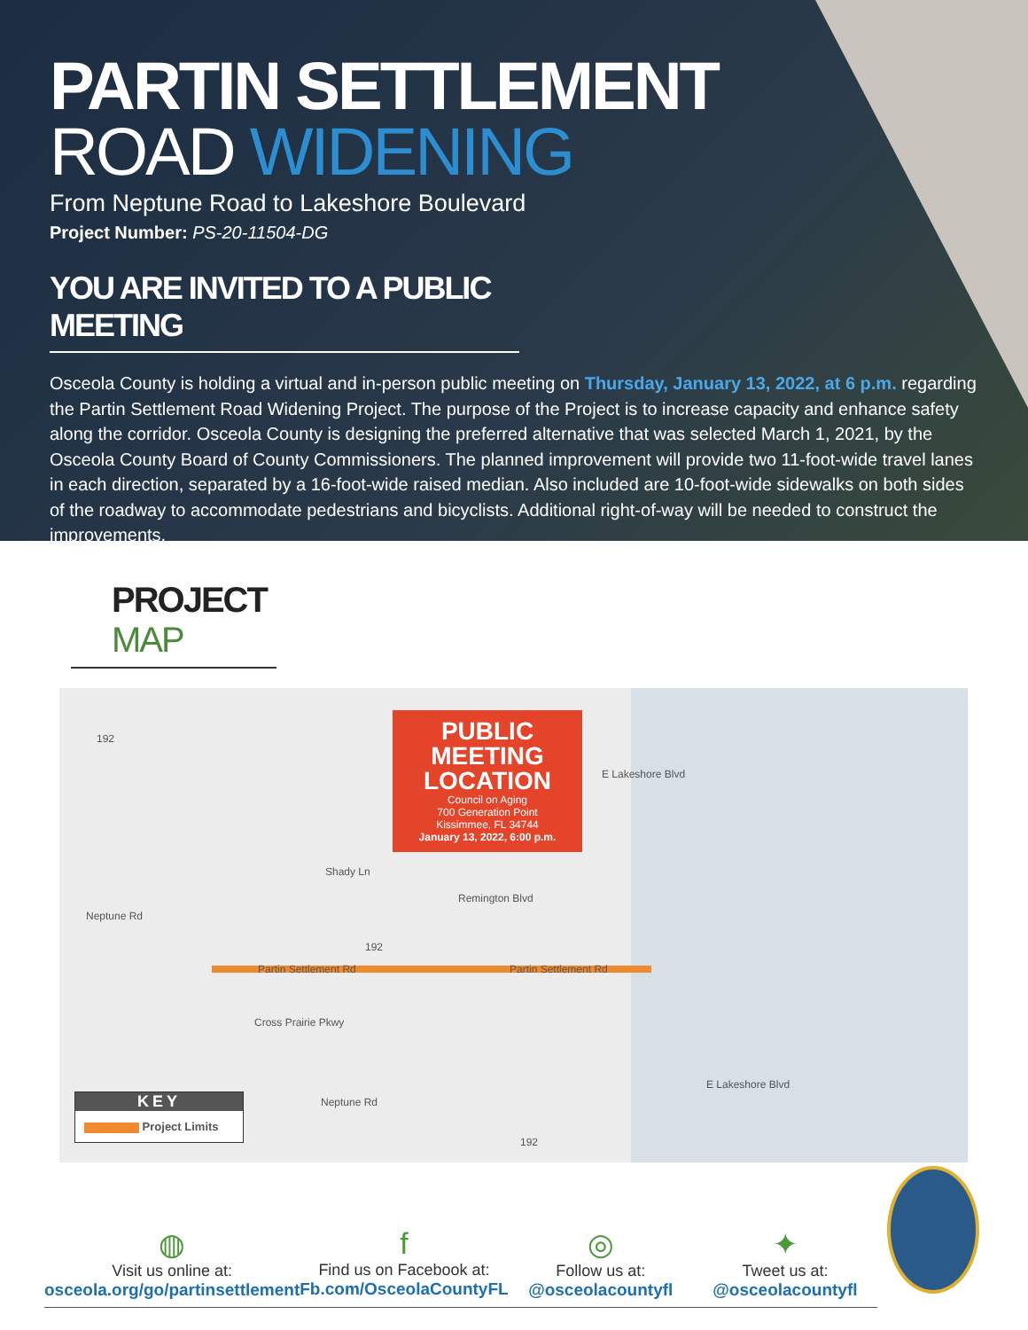PARTIN SETTLEMENT
ROAD WIDENING
From Neptune Road to Lakeshore Boulevard
Project Number: PS-20-11504-DG
YOU ARE INVITED TO A PUBLIC MEETING
Osceola County is holding a virtual and in-person public meeting on Thursday, January 13, 2022, at 6 p.m. regarding the Partin Settlement Road Widening Project. The purpose of the Project is to increase capacity and enhance safety along the corridor. Osceola County is designing the preferred alternative that was selected March 1, 2021, by the Osceola County Board of County Commissioners. The planned improvement will provide two 11-foot-wide travel lanes in each direction, separated by a 16-foot-wide raised median. Also included are 10-foot-wide sidewalks on both sides of the roadway to accommodate pedestrians and bicyclists. Additional right-of-way will be needed to construct the improvements.
PROJECT MAP
PUBLIC MEETING LOCATION
Council on Aging
700 Generation Point
Kissimmee, FL 34744
January 13, 2022, 6:00 p.m.
192
Neptune Rd
Partin Settlement Rd Partin Settlement Rd
Shady Ln
Remington Blvd
E Lakeshore Blvd
Cross Prairie Pkwy
Neptune Rd
E Lakeshore Blvd
192
192
KEY
Project Limits
◍
Visit us online at:
osceola.org/go/partinsettlement
f
Find us on Facebook at:
Fb.com/OsceolaCountyFL
◎
Follow us at:
@osceolacountyfl
✦
Tweet us at:
@osceolacountyfl